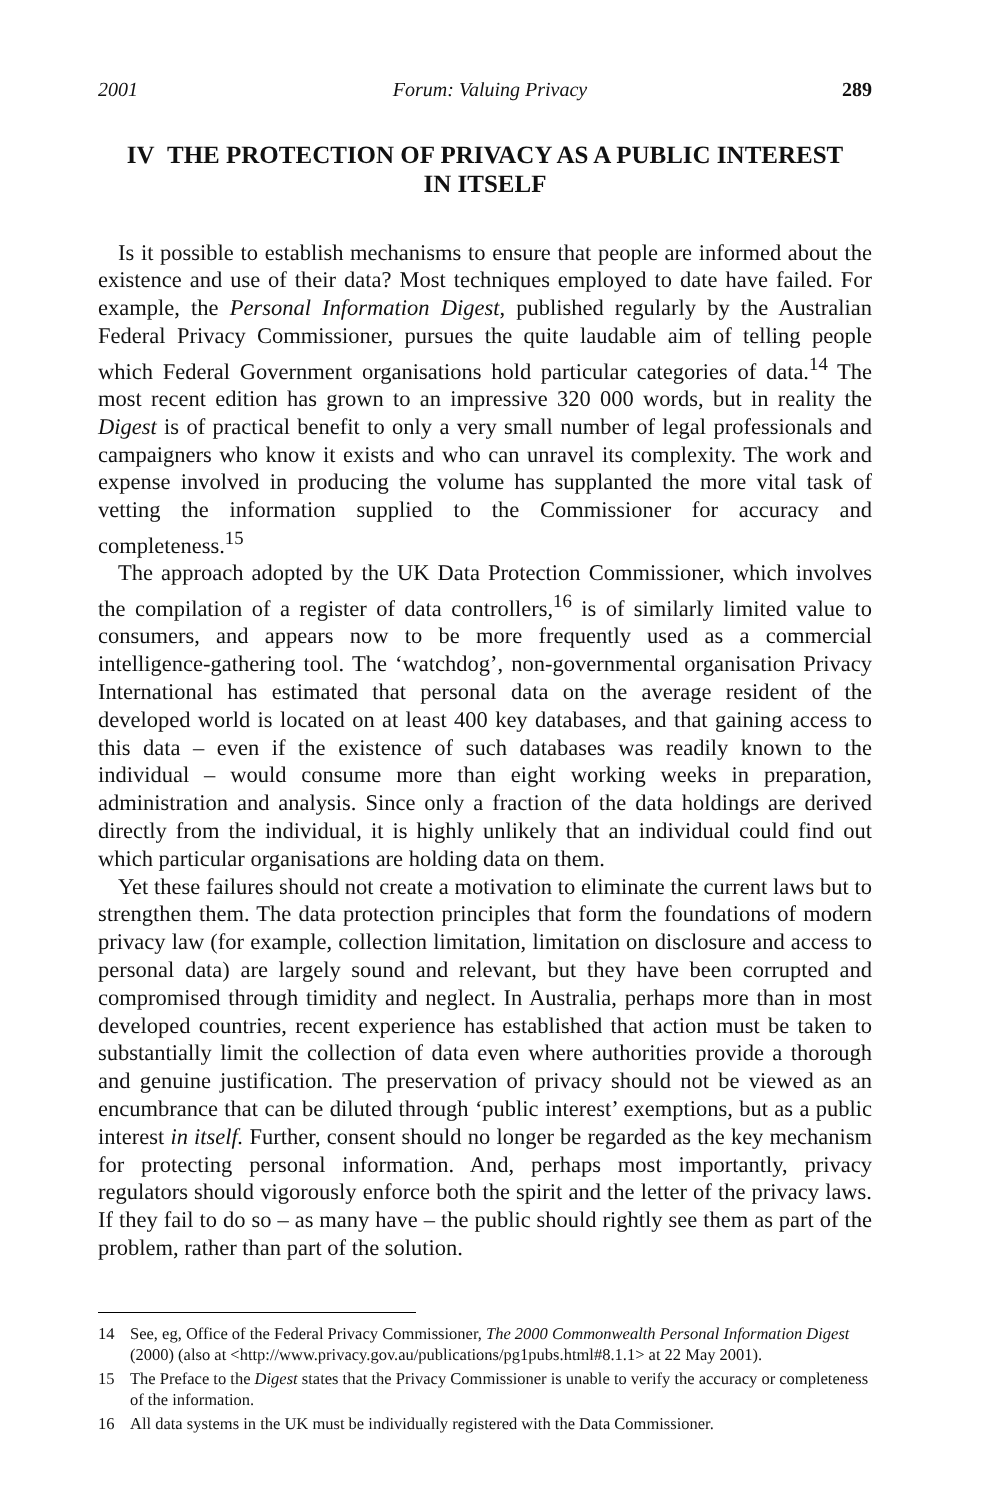2001 Forum: Valuing Privacy 289
IV THE PROTECTION OF PRIVACY AS A PUBLIC INTEREST
IN ITSELF
Is it possible to establish mechanisms to ensure that people are informed about the existence and use of their data? Most techniques employed to date have failed. For example, the Personal Information Digest, published regularly by the Australian Federal Privacy Commissioner, pursues the quite laudable aim of telling people which Federal Government organisations hold particular categories of data.<sup>14</sup> The most recent edition has grown to an impressive 320 000 words, but in reality the Digest is of practical benefit to only a very small number of legal professionals and campaigners who know it exists and who can unravel its complexity. The work and expense involved in producing the volume has supplanted the more vital task of vetting the information supplied to the Commissioner for accuracy and completeness.<sup>15</sup>
The approach adopted by the UK Data Protection Commissioner, which involves the compilation of a register of data controllers,<sup>16</sup> is of similarly limited value to consumers, and appears now to be more frequently used as a commercial intelligence-gathering tool. The ‘watchdog’, non-governmental organisation Privacy International has estimated that personal data on the average resident of the developed world is located on at least 400 key databases, and that gaining access to this data – even if the existence of such databases was readily known to the individual – would consume more than eight working weeks in preparation, administration and analysis. Since only a fraction of the data holdings are derived directly from the individual, it is highly unlikely that an individual could find out which particular organisations are holding data on them.
Yet these failures should not create a motivation to eliminate the current laws but to strengthen them. The data protection principles that form the foundations of modern privacy law (for example, collection limitation, limitation on disclosure and access to personal data) are largely sound and relevant, but they have been corrupted and compromised through timidity and neglect. In Australia, perhaps more than in most developed countries, recent experience has established that action must be taken to substantially limit the collection of data even where authorities provide a thorough and genuine justification. The preservation of privacy should not be viewed as an encumbrance that can be diluted through ‘public interest’ exemptions, but as a public interest in itself. Further, consent should no longer be regarded as the key mechanism for protecting personal information. And, perhaps most importantly, privacy regulators should vigorously enforce both the spirit and the letter of the privacy laws. If they fail to do so – as many have – the public should rightly see them as part of the problem, rather than part of the solution.
14 See, eg, Office of the Federal Privacy Commissioner, The 2000 Commonwealth Personal Information Digest (2000) (also at <http://www.privacy.gov.au/publications/pg1pubs.html#8.1.1> at 22 May 2001).
15 The Preface to the Digest states that the Privacy Commissioner is unable to verify the accuracy or completeness of the information.
16 All data systems in the UK must be individually registered with the Data Commissioner.